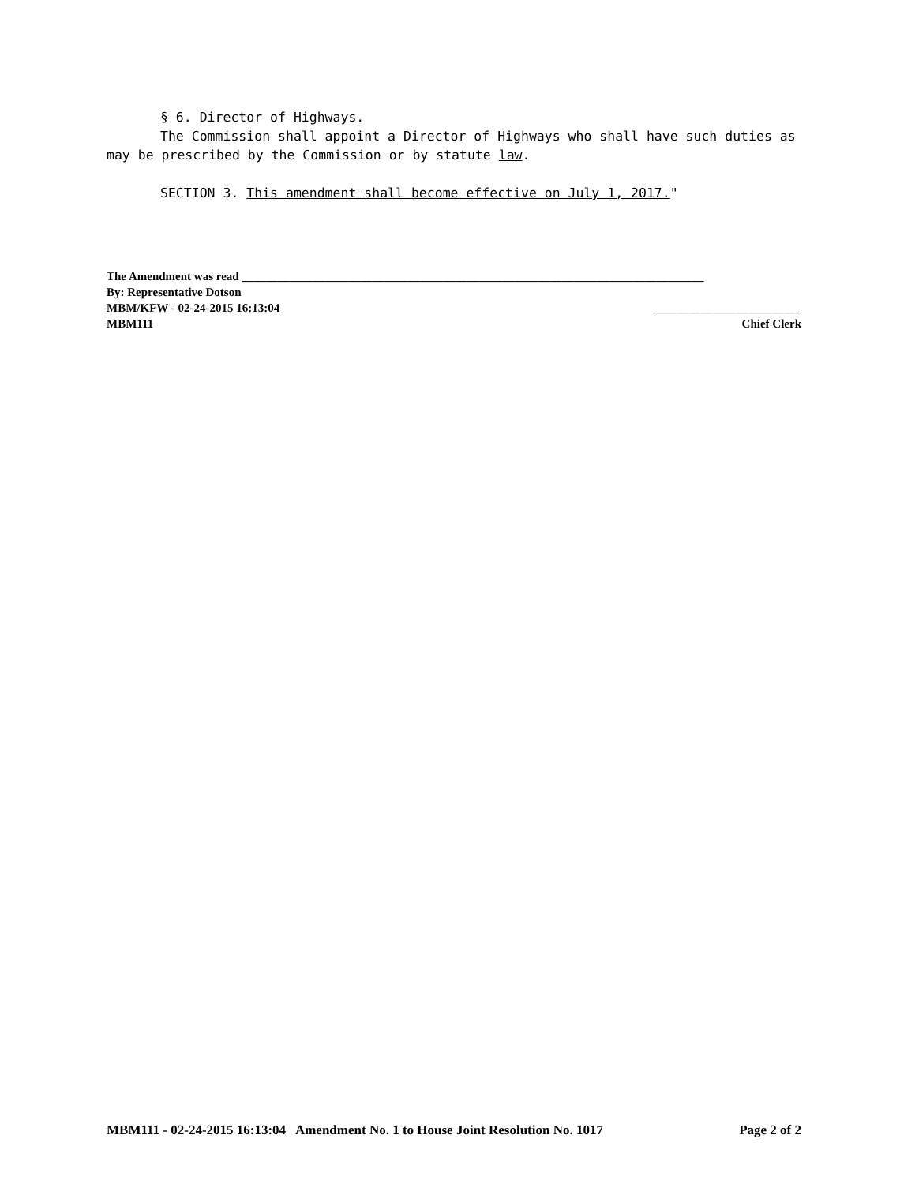§ 6. Director of Highways.
The Commission shall appoint a Director of Highways who shall have such duties as may be prescribed by the Commission or by statute law.
SECTION 3. This amendment shall become effective on July 1, 2017."
The Amendment was read ______________________________________________________________________________
By: Representative Dotson
MBM/KFW - 02-24-2015 16:13:04 _________________________
MBM111 Chief Clerk
MBM111 - 02-24-2015 16:13:04 Amendment No. 1 to House Joint Resolution No. 1017 Page 2 of 2